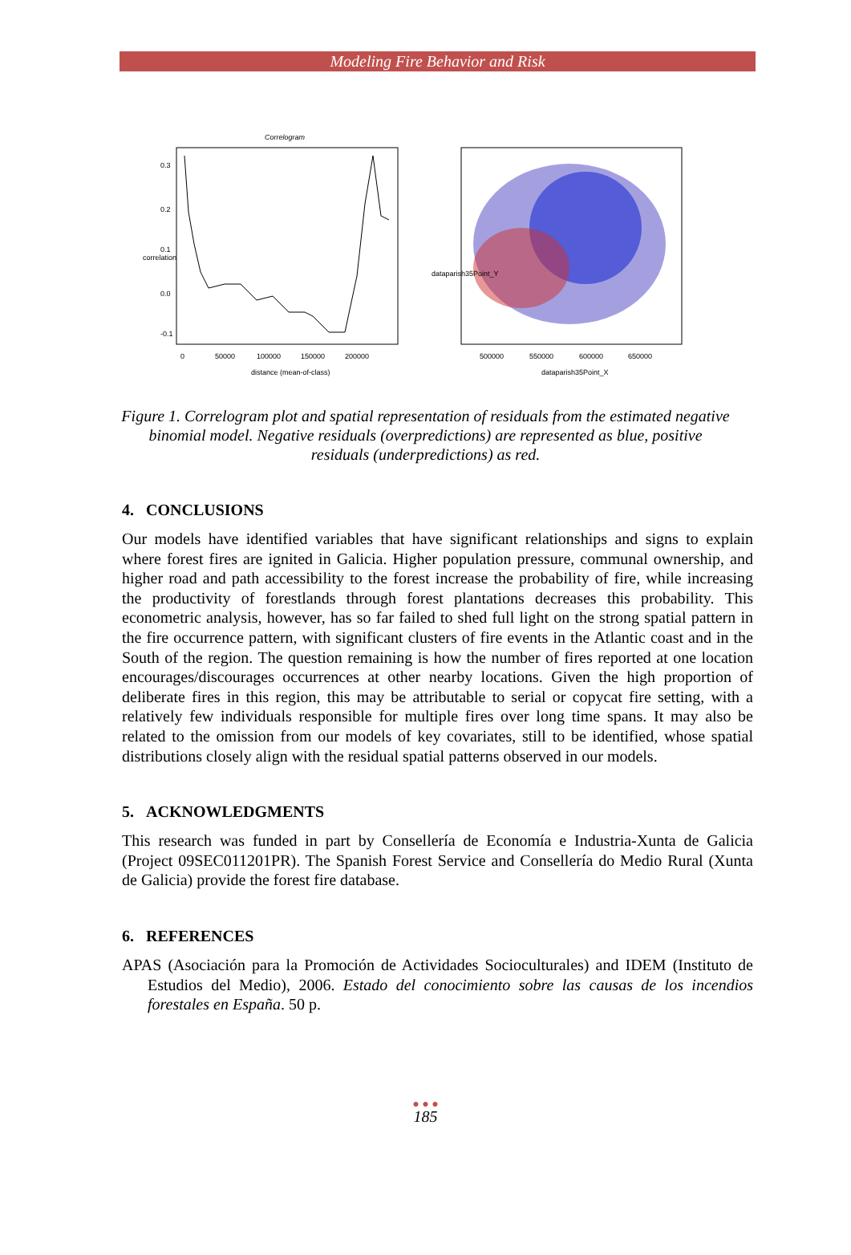Modeling Fire Behavior and Risk
Correlogram
0
50000
100000
150000
200000
distance (mean-of-class)
correlation
0.3
0.2
0.1
0.0
-0.1
500000
550000
600000
650000
dataparish35Point_X
dataparish35Point_Y
Figure 1. Correlogram plot and spatial representation of residuals from the estimated negative binomial model. Negative residuals (overpredictions) are represented as blue, positive residuals (underpredictions) as red.
4. CONCLUSIONS
Our models have identified variables that have significant relationships and signs to explain where forest fires are ignited in Galicia. Higher population pressure, communal ownership, and higher road and path accessibility to the forest increase the probability of fire, while increasing the productivity of forestlands through forest plantations decreases this probability. This econometric analysis, however, has so far failed to shed full light on the strong spatial pattern in the fire occurrence pattern, with significant clusters of fire events in the Atlantic coast and in the South of the region. The question remaining is how the number of fires reported at one location encourages/discourages occurrences at other nearby locations. Given the high proportion of deliberate fires in this region, this may be attributable to serial or copycat fire setting, with a relatively few individuals responsible for multiple fires over long time spans. It may also be related to the omission from our models of key covariates, still to be identified, whose spatial distributions closely align with the residual spatial patterns observed in our models.
5. ACKNOWLEDGMENTS
This research was funded in part by Consellería de Economía e Industria-Xunta de Galicia (Project 09SEC011201PR). The Spanish Forest Service and Consellería do Medio Rural (Xunta de Galicia) provide the forest fire database.
6. REFERENCES
APAS (Asociación para la Promoción de Actividades Socioculturales) and IDEM (Instituto de Estudios del Medio), 2006. Estado del conocimiento sobre las causas de los incendios forestales en España. 50 p.
● ● ●
185